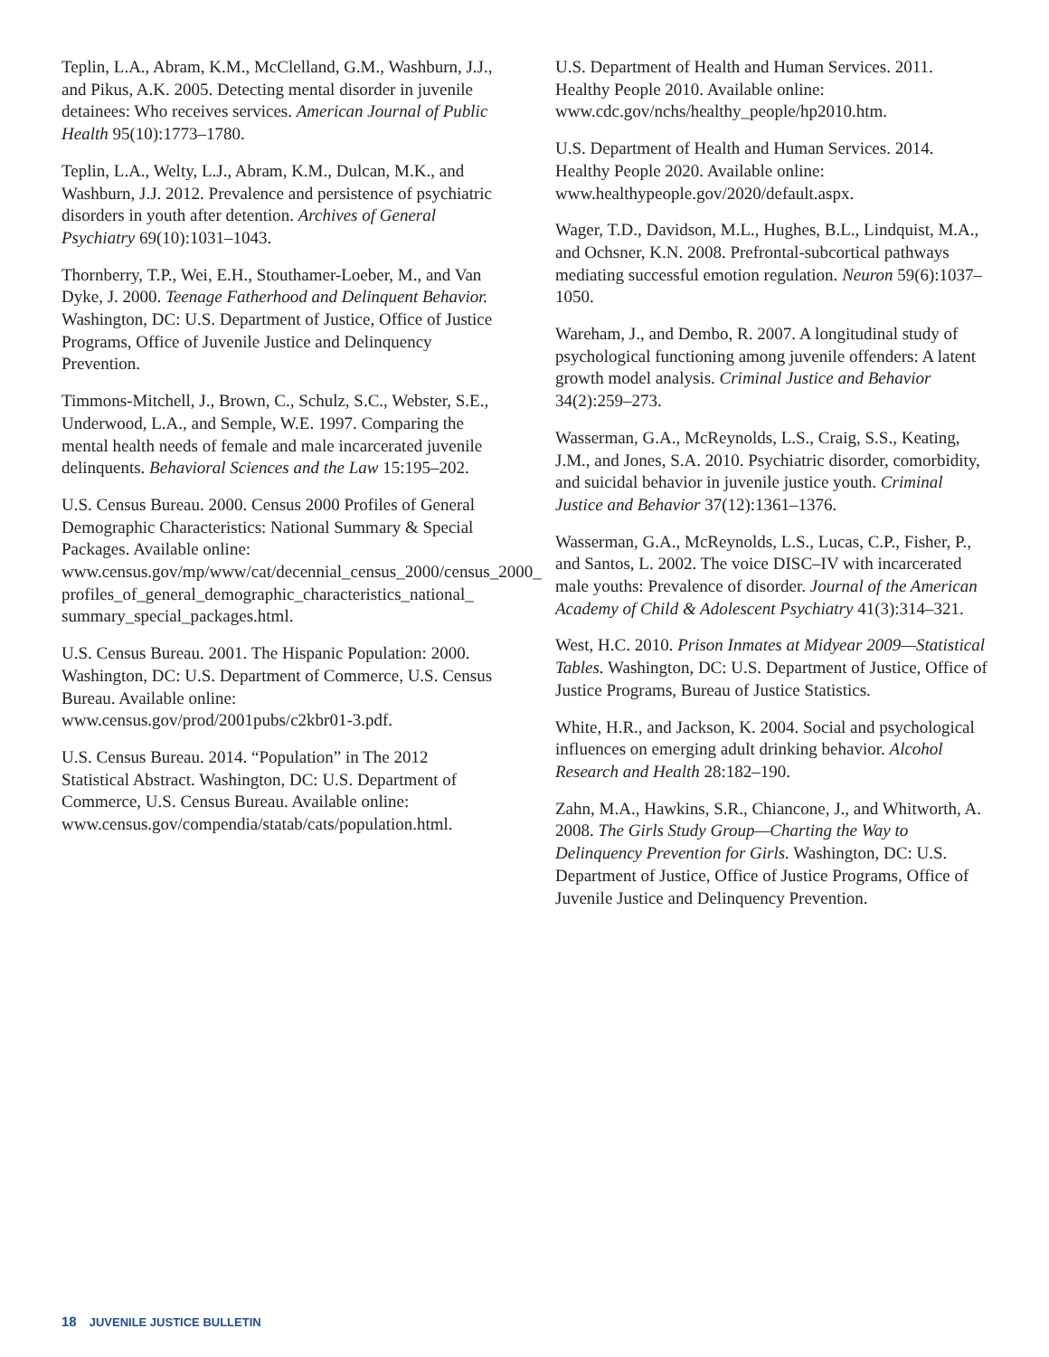Teplin, L.A., Abram, K.M., McClelland, G.M., Washburn, J.J., and Pikus, A.K. 2005. Detecting mental disorder in juvenile detainees: Who receives services. American Journal of Public Health 95(10):1773–1780.
Teplin, L.A., Welty, L.J., Abram, K.M., Dulcan, M.K., and Washburn, J.J. 2012. Prevalence and persistence of psychiatric disorders in youth after detention. Archives of General Psychiatry 69(10):1031–1043.
Thornberry, T.P., Wei, E.H., Stouthamer-Loeber, M., and Van Dyke, J. 2000. Teenage Fatherhood and Delinquent Behavior. Washington, DC: U.S. Department of Justice, Office of Justice Programs, Office of Juvenile Justice and Delinquency Prevention.
Timmons-Mitchell, J., Brown, C., Schulz, S.C., Webster, S.E., Underwood, L.A., and Semple, W.E. 1997. Comparing the mental health needs of female and male incarcerated juvenile delinquents. Behavioral Sciences and the Law 15:195–202.
U.S. Census Bureau. 2000. Census 2000 Profiles of General Demographic Characteristics: National Summary & Special Packages. Available online: www.census.gov/mp/www/cat/decennial_census_2000/census_2000_ profiles_of_general_demographic_characteristics_national_ summary_special_packages.html.
U.S. Census Bureau. 2001. The Hispanic Population: 2000. Washington, DC: U.S. Department of Commerce, U.S. Census Bureau. Available online: www.census.gov/prod/2001pubs/c2kbr01-3.pdf.
U.S. Census Bureau. 2014. “Population” in The 2012 Statistical Abstract. Washington, DC: U.S. Department of Commerce, U.S. Census Bureau. Available online: www.census.gov/compendia/statab/cats/population.html.
U.S. Department of Health and Human Services. 2011. Healthy People 2010. Available online: www.cdc.gov/nchs/healthy_people/hp2010.htm.
U.S. Department of Health and Human Services. 2014. Healthy People 2020. Available online: www.healthypeople.gov/2020/default.aspx.
Wager, T.D., Davidson, M.L., Hughes, B.L., Lindquist, M.A., and Ochsner, K.N. 2008. Prefrontal-subcortical pathways mediating successful emotion regulation. Neuron 59(6):1037–1050.
Wareham, J., and Dembo, R. 2007. A longitudinal study of psychological functioning among juvenile offenders: A latent growth model analysis. Criminal Justice and Behavior 34(2):259–273.
Wasserman, G.A., McReynolds, L.S., Craig, S.S., Keating, J.M., and Jones, S.A. 2010. Psychiatric disorder, comorbidity, and suicidal behavior in juvenile justice youth. Criminal Justice and Behavior 37(12):1361–1376.
Wasserman, G.A., McReynolds, L.S., Lucas, C.P., Fisher, P., and Santos, L. 2002. The voice DISC–IV with incarcerated male youths: Prevalence of disorder. Journal of the American Academy of Child & Adolescent Psychiatry 41(3):314–321.
West, H.C. 2010. Prison Inmates at Midyear 2009—Statistical Tables. Washington, DC: U.S. Department of Justice, Office of Justice Programs, Bureau of Justice Statistics.
White, H.R., and Jackson, K. 2004. Social and psychological influences on emerging adult drinking behavior. Alcohol Research and Health 28:182–190.
Zahn, M.A., Hawkins, S.R., Chiancone, J., and Whitworth, A. 2008. The Girls Study Group—Charting the Way to Delinquency Prevention for Girls. Washington, DC: U.S. Department of Justice, Office of Justice Programs, Office of Juvenile Justice and Delinquency Prevention.
18 JUVENILE JUSTICE BULLETIN